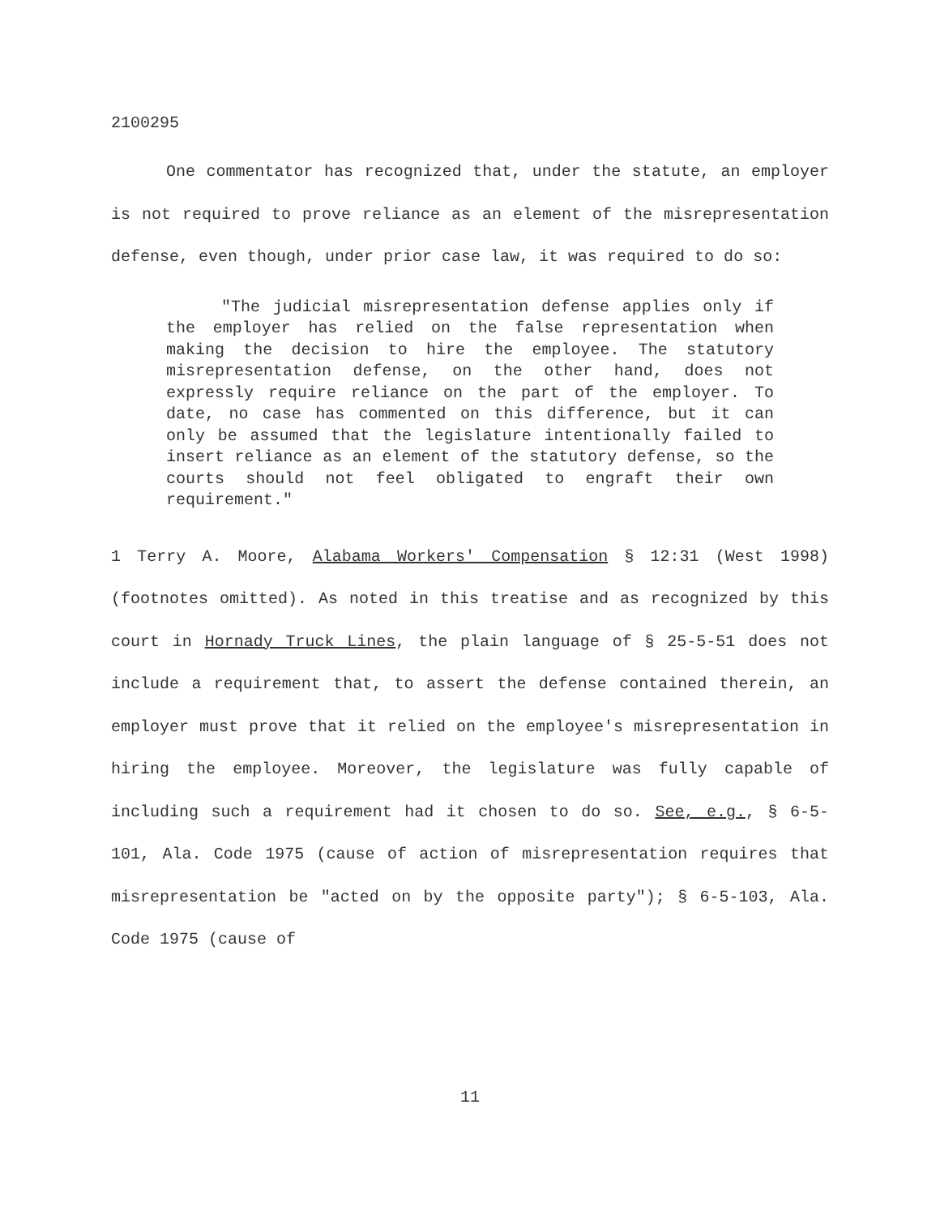2100295
One commentator has recognized that, under the statute, an employer is not required to prove reliance as an element of the misrepresentation defense, even though, under prior case law, it was required to do so:
"The judicial misrepresentation defense applies only if the employer has relied on the false representation when making the decision to hire the employee. The statutory misrepresentation defense, on the other hand, does not expressly require reliance on the part of the employer. To date, no case has commented on this difference, but it can only be assumed that the legislature intentionally failed to insert reliance as an element of the statutory defense, so the courts should not feel obligated to engraft their own requirement."
1 Terry A. Moore, Alabama Workers' Compensation § 12:31 (West 1998) (footnotes omitted). As noted in this treatise and as recognized by this court in Hornady Truck Lines, the plain language of § 25-5-51 does not include a requirement that, to assert the defense contained therein, an employer must prove that it relied on the employee's misrepresentation in hiring the employee. Moreover, the legislature was fully capable of including such a requirement had it chosen to do so. See, e.g., § 6-5-101, Ala. Code 1975 (cause of action of misrepresentation requires that misrepresentation be "acted on by the opposite party"); § 6-5-103, Ala. Code 1975 (cause of
11